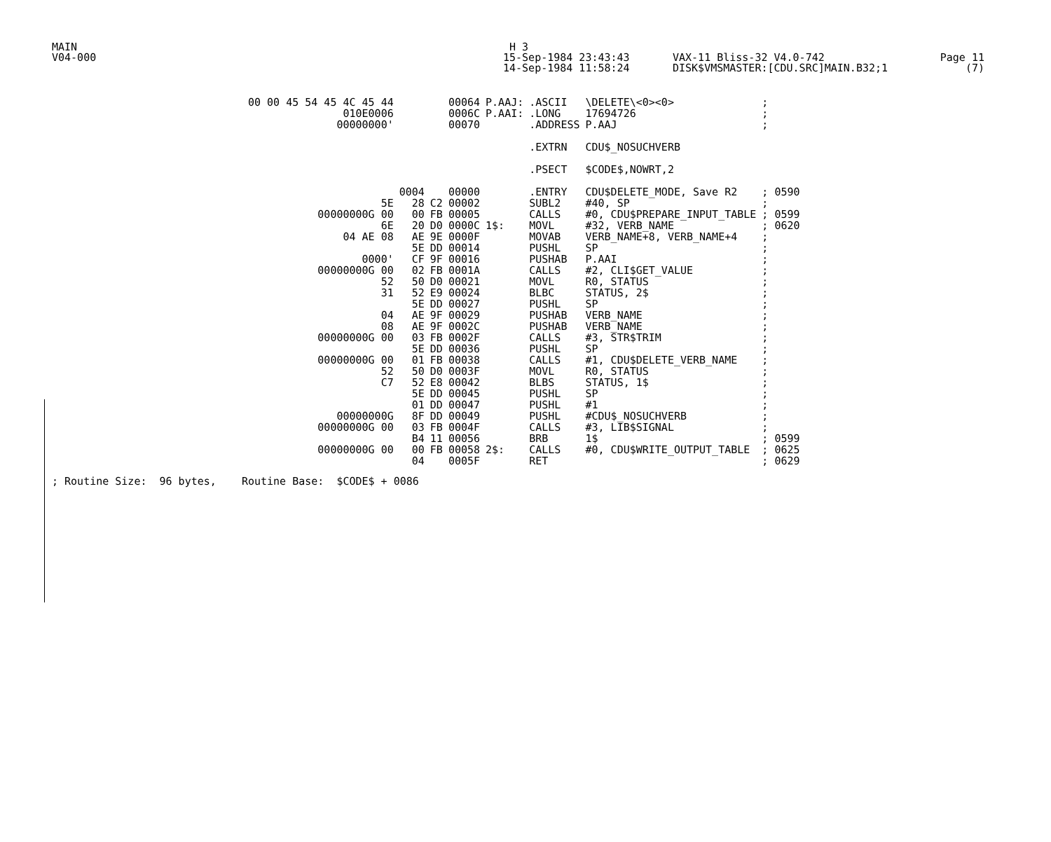MAIN
V04-000
H 3
15-Sep-1984 23:43:43
14-Sep-1984 11:58:24
VAX-11 Bliss-32 V4.0-742
DISK$VMSMASTER:[CDU.SRC]MAIN.B32;1
Page 11
(7)
| 00 00 45 54 45 4C 45 44 | | | 00064 | P.AAJ: | .ASCII | \DELETE\<0><0> | ; |
| 010E0006 | | | 0006C | P.AAI: | .LONG | 17694726 | ; |
| 00000000' | | | 00070 | | .ADDRESS | P.AAJ | ; |
| | | | | | .EXTRN | CDU$_NOSUCHVERB | |
| | | | | | .PSECT | $CODE$,NOWRT,2 | |
| | 0004 | | 00000 | | .ENTRY | CDU$DELETE_MODE, Save R2 | ; 0590 |
| 5E | 28 | C2 | 00002 | | SUBL2 | #40, SP | ; |
| 00000000G 00 | 00 | FB | 00005 | | CALLS | #0, CDU$PREPARE_INPUT_TABLE | ; 0599 |
| 6E | 20 | D0 | 0000C | 1$: | MOVL | #32, VERB_NAME | ; 0620 |
| 04 AE 08 | AE | 9E | 0000F | | MOVAB | VERB_NAME+8, VERB_NAME+4 | ; |
| | 5E | DD | 00014 | | PUSHL | SP | ; |
| 0000' | CF | 9F | 00016 | | PUSHAB | P.AAI | ; |
| 00000000G 00 | 02 | FB | 0001A | | CALLS | #2, CLI$GET_VALUE | ; |
| 52 | 50 | D0 | 00021 | | MOVL | R0, STATUS | ; |
| 31 | 52 | E9 | 00024 | | BLBC | STATUS, 2$ | ; |
| | 5E | DD | 00027 | | PUSHL | SP | ; |
| 04 | AE | 9F | 00029 | | PUSHAB | VERB_NAME | ; |
| 08 | AE | 9F | 0002C | | PUSHAB | VERB_NAME | ; |
| 00000000G 00 | 03 | FB | 0002F | | CALLS | #3, STR$TRIM | ; |
| | 5E | DD | 00036 | | PUSHL | SP | ; |
| 00000000G 00 | 01 | FB | 00038 | | CALLS | #1, CDU$DELETE_VERB_NAME | ; |
| 52 | 50 | D0 | 0003F | | MOVL | R0, STATUS | ; |
| C7 | 52 | E8 | 00042 | | BLBS | STATUS, 1$ | ; |
| | 5E | DD | 00045 | | PUSHL | SP | ; |
| | 01 | DD | 00047 | | PUSHL | #1 | ; |
| 00000000G | 8F | DD | 00049 | | PUSHL | #CDU$_NOSUCHVERB | ; |
| 00000000G 00 | 03 | FB | 0004F | | CALLS | #3, LIB$SIGNAL | ; |
| | B4 | 11 | 00056 | | BRB | 1$ | ; 0599 |
| 00000000G 00 | 00 | FB | 00058 | 2$: | CALLS | #0, CDU$WRITE_OUTPUT_TABLE | ; 0625 |
| | 04 | | 0005F | | RET | | ; 0629 |
; Routine Size: 96 bytes, Routine Base: $CODE$ + 0086